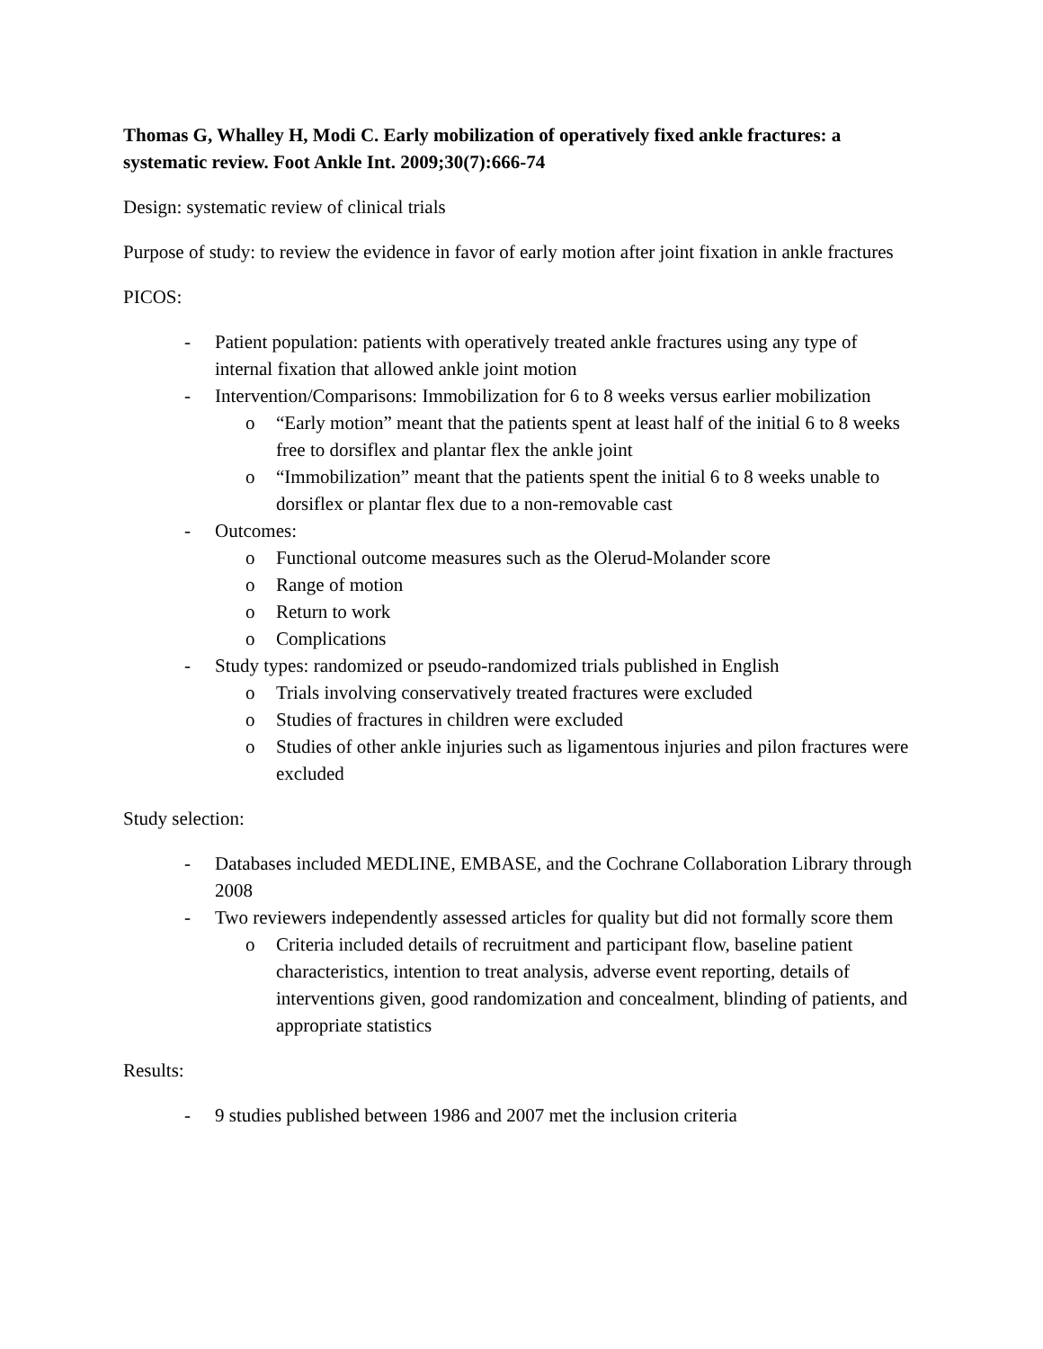Thomas G, Whalley H, Modi C. Early mobilization of operatively fixed ankle fractures: a systematic review. Foot Ankle Int. 2009;30(7):666-74
Design: systematic review of clinical trials
Purpose of study: to review the evidence in favor of early motion after joint fixation in ankle fractures
PICOS:
- Patient population: patients with operatively treated ankle fractures using any type of internal fixation that allowed ankle joint motion
- Intervention/Comparisons: Immobilization for 6 to 8 weeks versus earlier mobilization
o “Early motion” meant that the patients spent at least half of the initial 6 to 8 weeks free to dorsiflex and plantar flex the ankle joint
o “Immobilization” meant that the patients spent the initial 6 to 8 weeks unable to dorsiflex or plantar flex due to a non-removable cast
- Outcomes:
o Functional outcome measures such as the Olerud-Molander score
o Range of motion
o Return to work
o Complications
- Study types: randomized or pseudo-randomized trials published in English
o Trials involving conservatively treated fractures were excluded
o Studies of fractures in children were excluded
o Studies of other ankle injuries such as ligamentous injuries and pilon fractures were excluded
Study selection:
- Databases included MEDLINE, EMBASE, and the Cochrane Collaboration Library through 2008
- Two reviewers independently assessed articles for quality but did not formally score them
o Criteria included details of recruitment and participant flow, baseline patient characteristics, intention to treat analysis, adverse event reporting, details of interventions given, good randomization and concealment, blinding of patients, and appropriate statistics
Results:
- 9 studies published between 1986 and 2007 met the inclusion criteria